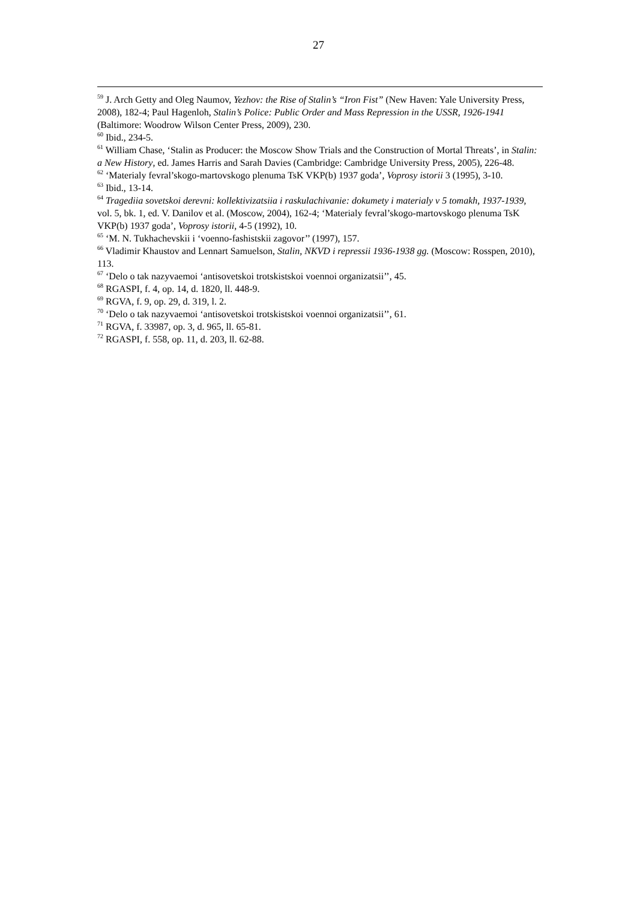27
<sup>59</sup> J. Arch Getty and Oleg Naumov, Yezhov: the Rise of Stalin’s “Iron Fist” (New Haven: Yale University Press, 2008), 182-4; Paul Hagenloh, Stalin’s Police: Public Order and Mass Repression in the USSR, 1926-1941 (Baltimore: Woodrow Wilson Center Press, 2009), 230.
<sup>60</sup> Ibid., 234-5.
<sup>61</sup> William Chase, ‘Stalin as Producer: the Moscow Show Trials and the Construction of Mortal Threats’, in Stalin: a New History, ed. James Harris and Sarah Davies (Cambridge: Cambridge University Press, 2005), 226-48.
<sup>62</sup> ‘Materialy fevral’skogo-martovskogo plenuma TsK VKP(b) 1937 goda’, Voprosy istorii 3 (1995), 3-10.
<sup>63</sup> Ibid., 13-14.
<sup>64</sup> Tragediia sovetskoi derevni: kollektivizatsiia i raskulachivanie: dokumety i materialy v 5 tomakh, 1937-1939, vol. 5, bk. 1, ed. V. Danilov et al. (Moscow, 2004), 162-4; ‘Materialy fevral’skogo-martovskogo plenuma TsK VKP(b) 1937 goda’, Voprosy istorii, 4-5 (1992), 10.
<sup>65</sup> ‘M. N. Tukhachevskii i ‘voenno-fashistskii zagovor’’ (1997), 157.
<sup>66</sup> Vladimir Khaustov and Lennart Samuelson, Stalin, NKVD i repressii 1936-1938 gg. (Moscow: Rosspen, 2010), 113.
<sup>67</sup> ‘Delo o tak nazyvaemoi ‘antisovetskoi trotskistskoi voennoi organizatsii’’, 45.
<sup>68</sup> RGASPI, f. 4, op. 14, d. 1820, ll. 448-9.
<sup>69</sup> RGVA, f. 9, op. 29, d. 319, l. 2.
<sup>70</sup> ‘Delo o tak nazyvaemoi ‘antisovetskoi trotskistskoi voennoi organizatsii’’, 61.
<sup>71</sup> RGVA, f. 33987, op. 3, d. 965, ll. 65-81.
<sup>72</sup> RGASPI, f. 558, op. 11, d. 203, ll. 62-88.